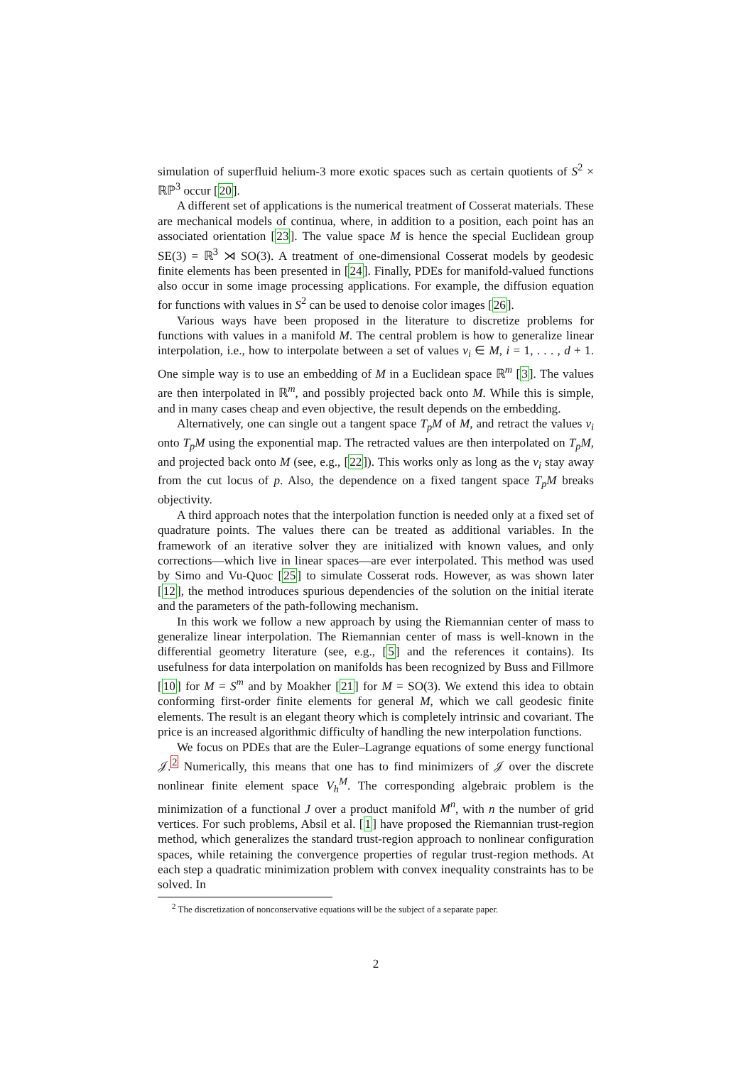simulation of superfluid helium-3 more exotic spaces such as certain quotients of S<sup>2</sup> × ℝℙ<sup>3</sup> occur [20].
A different set of applications is the numerical treatment of Cosserat materials. These are mechanical models of continua, where, in addition to a position, each point has an associated orientation [23]. The value space M is hence the special Euclidean group SE(3) = ℝ<sup>3</sup> ⋊ SO(3). A treatment of one-dimensional Cosserat models by geodesic finite elements has been presented in [24]. Finally, PDEs for manifold-valued functions also occur in some image processing applications. For example, the diffusion equation for functions with values in S<sup>2</sup> can be used to denoise color images [26].
Various ways have been proposed in the literature to discretize problems for functions with values in a manifold M. The central problem is how to generalize linear interpolation, i.e., how to interpolate between a set of values v<sub>i</sub> ∈ M, i = 1, . . . , d + 1. One simple way is to use an embedding of M in a Euclidean space ℝ<sup>m</sup> [3]. The values are then interpolated in ℝ<sup>m</sup>, and possibly projected back onto M. While this is simple, and in many cases cheap and even objective, the result depends on the embedding.
Alternatively, one can single out a tangent space T<sub>p</sub>M of M, and retract the values v<sub>i</sub> onto T<sub>p</sub>M using the exponential map. The retracted values are then interpolated on T<sub>p</sub>M, and projected back onto M (see, e.g., [22]). This works only as long as the v<sub>i</sub> stay away from the cut locus of p. Also, the dependence on a fixed tangent space T<sub>p</sub>M breaks objectivity.
A third approach notes that the interpolation function is needed only at a fixed set of quadrature points. The values there can be treated as additional variables. In the framework of an iterative solver they are initialized with known values, and only corrections—which live in linear spaces—are ever interpolated. This method was used by Simo and Vu-Quoc [25] to simulate Cosserat rods. However, as was shown later [12], the method introduces spurious dependencies of the solution on the initial iterate and the parameters of the path-following mechanism.
In this work we follow a new approach by using the Riemannian center of mass to generalize linear interpolation. The Riemannian center of mass is well-known in the differential geometry literature (see, e.g., [5] and the references it contains). Its usefulness for data interpolation on manifolds has been recognized by Buss and Fillmore [10] for M = S<sup>m</sup> and by Moakher [21] for M = SO(3). We extend this idea to obtain conforming first-order finite elements for general M, which we call geodesic finite elements. The result is an elegant theory which is completely intrinsic and covariant. The price is an increased algorithmic difficulty of handling the new interpolation functions.
We focus on PDEs that are the Euler–Lagrange equations of some energy functional 𝒥.<sup>2</sup> Numerically, this means that one has to find minimizers of 𝒥 over the discrete nonlinear finite element space V<sub>h</sub><sup>M</sup>. The corresponding algebraic problem is the minimization of a functional J over a product manifold M<sup>n</sup>, with n the number of grid vertices. For such problems, Absil et al. [1] have proposed the Riemannian trust-region method, which generalizes the standard trust-region approach to nonlinear configuration spaces, while retaining the convergence properties of regular trust-region methods. At each step a quadratic minimization problem with convex inequality constraints has to be solved. In
<sup>2</sup> The discretization of nonconservative equations will be the subject of a separate paper.
2